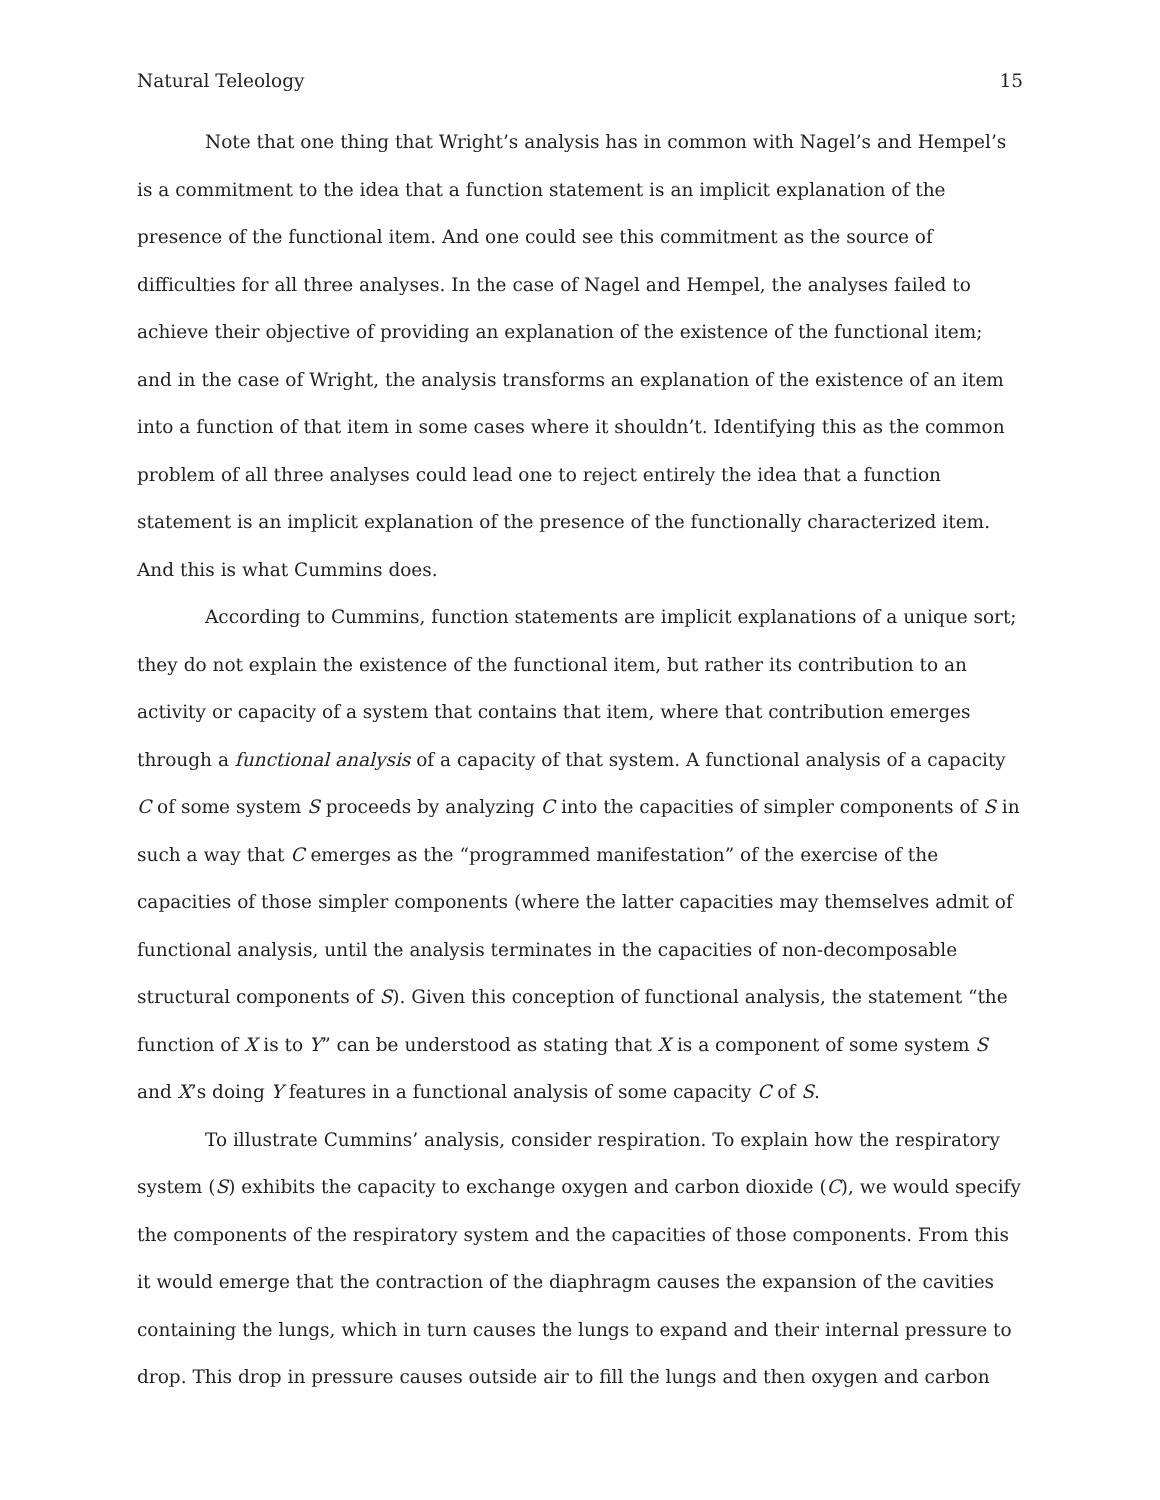Natural Teleology 15
Note that one thing that Wright’s analysis has in common with Nagel’s and Hempel’s is a commitment to the idea that a function statement is an implicit explanation of the presence of the functional item. And one could see this commitment as the source of difficulties for all three analyses. In the case of Nagel and Hempel, the analyses failed to achieve their objective of providing an explanation of the existence of the functional item; and in the case of Wright, the analysis transforms an explanation of the existence of an item into a function of that item in some cases where it shouldn’t. Identifying this as the common problem of all three analyses could lead one to reject entirely the idea that a function statement is an implicit explanation of the presence of the functionally characterized item. And this is what Cummins does.
According to Cummins, function statements are implicit explanations of a unique sort; they do not explain the existence of the functional item, but rather its contribution to an activity or capacity of a system that contains that item, where that contribution emerges through a functional analysis of a capacity of that system. A functional analysis of a capacity C of some system S proceeds by analyzing C into the capacities of simpler components of S in such a way that C emerges as the “programmed manifestation” of the exercise of the capacities of those simpler components (where the latter capacities may themselves admit of functional analysis, until the analysis terminates in the capacities of non-decomposable structural components of S). Given this conception of functional analysis, the statement “the function of X is to Y” can be understood as stating that X is a component of some system S and X’s doing Y features in a functional analysis of some capacity C of S.
To illustrate Cummins’ analysis, consider respiration. To explain how the respiratory system (S) exhibits the capacity to exchange oxygen and carbon dioxide (C), we would specify the components of the respiratory system and the capacities of those components. From this it would emerge that the contraction of the diaphragm causes the expansion of the cavities containing the lungs, which in turn causes the lungs to expand and their internal pressure to drop. This drop in pressure causes outside air to fill the lungs and then oxygen and carbon